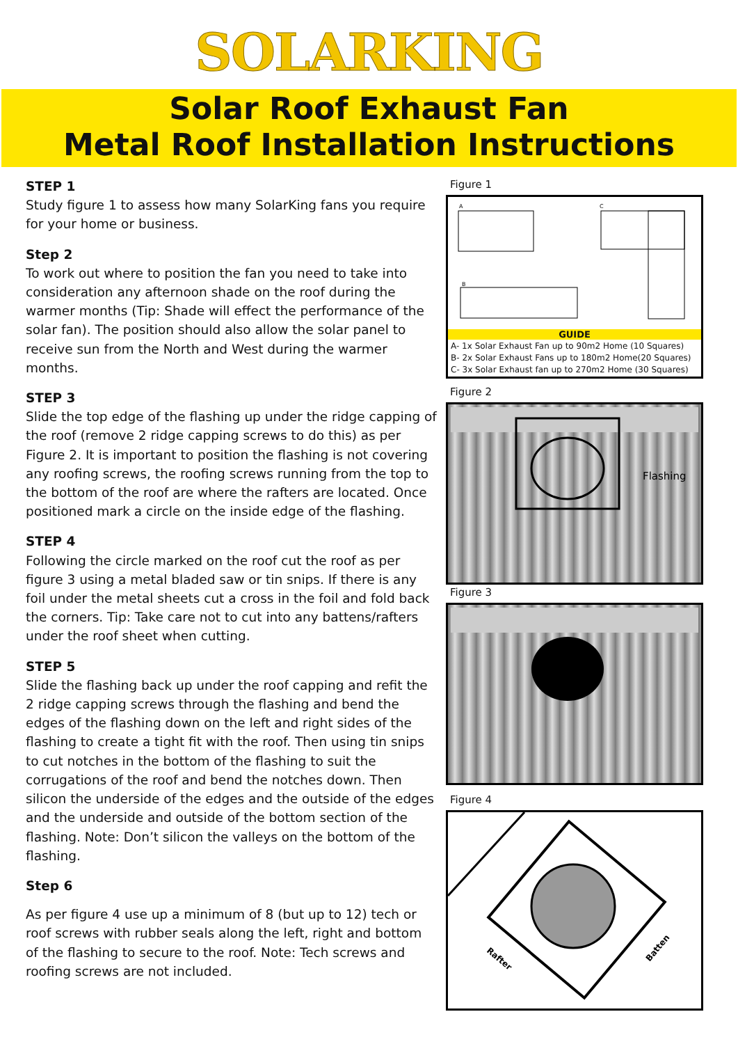SOLARKING
Solar Roof Exhaust Fan
Metal Roof Installation Instructions
STEP 1
Study figure 1 to assess how many SolarKing fans you require for your home or business.
Step 2
To work out where to position the fan you need to take into consideration any afternoon shade on the roof during the warmer months (Tip: Shade will effect the performance of the solar fan). The position should also allow the solar panel to receive sun from the North and West during the warmer months.
STEP 3
Slide the top edge of the flashing up under the ridge capping of the roof (remove 2 ridge capping screws to do this) as per Figure 2. It is important to position the flashing is not covering any roofing screws, the roofing screws running from the top to the bottom of the roof are where the rafters are located. Once positioned mark a circle on the inside edge of the flashing.
STEP 4
Following the circle marked on the roof cut the roof as per figure 3 using a metal bladed saw or tin snips. If there is any foil under the metal sheets cut a cross in the foil and fold back the corners. Tip: Take care not to cut into any battens/rafters under the roof sheet when cutting.
STEP 5
Slide the flashing back up under the roof capping and refit the 2 ridge capping screws through the flashing and bend the edges of the flashing down on the left and right sides of the flashing to create a tight fit with the roof. Then using tin snips to cut notches in the bottom of the flashing to suit the corrugations of the roof and bend the notches down. Then silicon the underside of the edges and the outside of the edges and the underside and outside of the bottom section of the flashing. Note: Don’t silicon the valleys on the bottom of the flashing.
Step 6
As per figure 4 use up a minimum of 8 (but up to 12) tech or roof screws with rubber seals along the left, right and bottom of the flashing to secure to the roof. Note: Tech screws and roofing screws are not included.
Figure 1
A
C
B
GUIDE
A- 1x Solar Exhaust Fan up to 90m2 Home (10 Squares)
B- 2x Solar Exhaust Fans up to 180m2 Home(20 Squares)
C- 3x Solar Exhaust fan up to 270m2 Home (30 Squares)
Figure 2
Flashing
Figure 3
Figure 4
Rafter
Batten